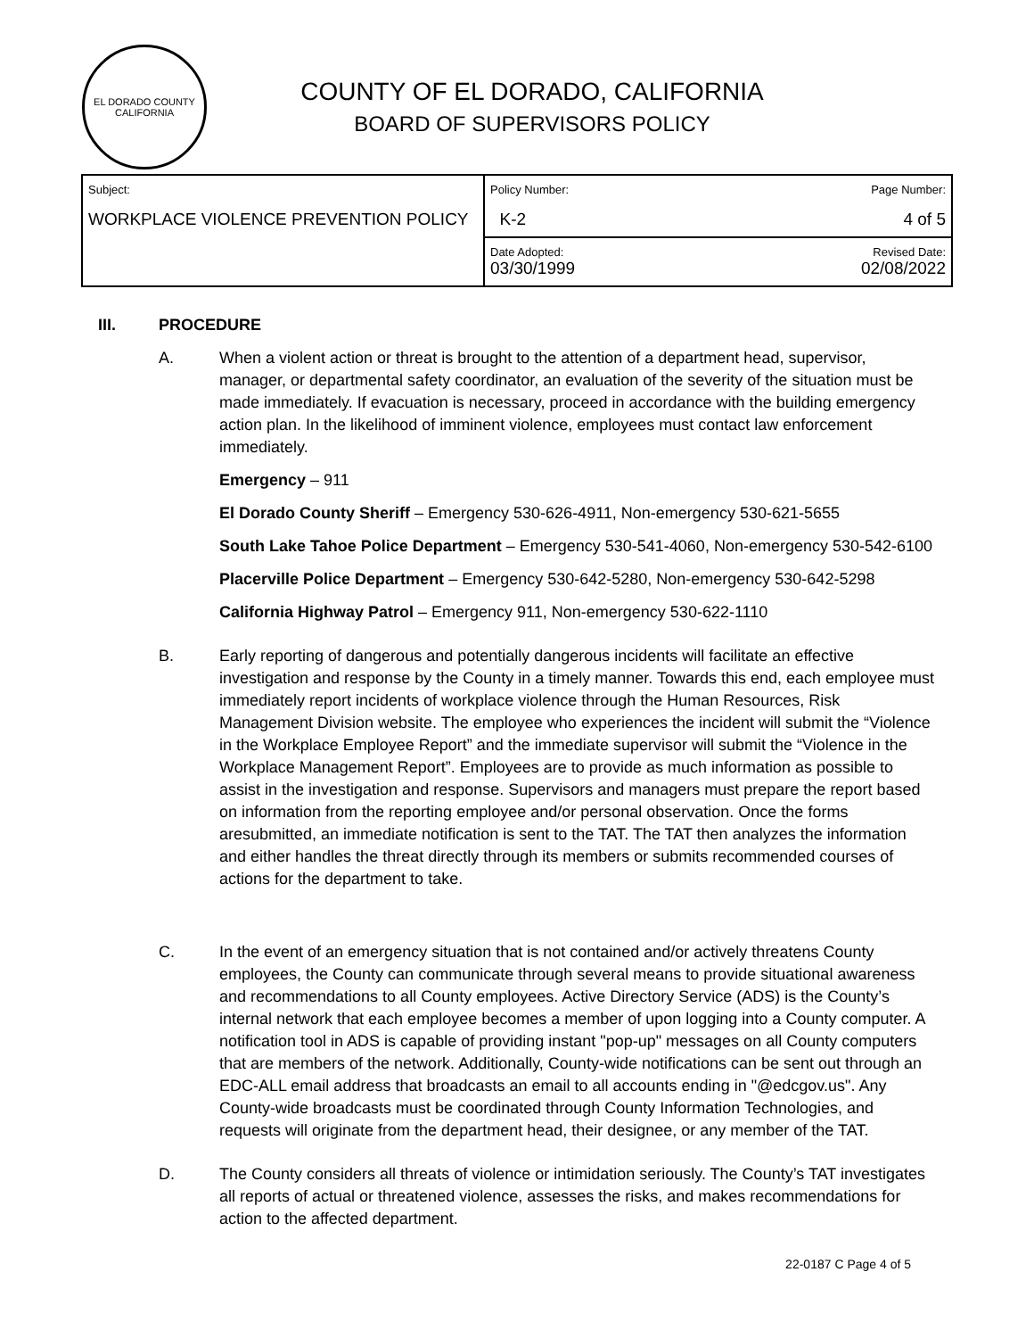EL DORADO COUNTY
CALIFORNIA
COUNTY OF EL DORADO, CALIFORNIA
BOARD OF SUPERVISORS POLICY
| Subject: WORKPLACE VIOLENCE PREVENTION POLICY | Policy Number: K-2 | Page Number: 4 of 5 |
| | Date Adopted: 03/30/1999 | Revised Date: 02/08/2022 |
III. PROCEDURE
A. When a violent action or threat is brought to the attention of a department head, supervisor, manager, or departmental safety coordinator, an evaluation of the severity of the situation must be made immediately. If evacuation is necessary, proceed in accordance with the building emergency action plan. In the likelihood of imminent violence, employees must contact law enforcement immediately.
Emergency – 911
El Dorado County Sheriff – Emergency 530-626-4911, Non-emergency 530-621-5655
South Lake Tahoe Police Department – Emergency 530-541-4060, Non-emergency 530-542-6100
Placerville Police Department – Emergency 530-642-5280, Non-emergency 530-642-5298
California Highway Patrol – Emergency 911, Non-emergency 530-622-1110
B. Early reporting of dangerous and potentially dangerous incidents will facilitate an effective investigation and response by the County in a timely manner. Towards this end, each employee must immediately report incidents of workplace violence through the Human Resources, Risk Management Division website. The employee who experiences the incident will submit the “Violence in the Workplace Employee Report” and the immediate supervisor will submit the “Violence in the Workplace Management Report”. Employees are to provide as much information as possible to assist in the investigation and response. Supervisors and managers must prepare the report based on information from the reporting employee and/or personal observation. Once the forms aresubmitted, an immediate notification is sent to the TAT. The TAT then analyzes the information and either handles the threat directly through its members or submits recommended courses of actions for the department to take.
C. In the event of an emergency situation that is not contained and/or actively threatens County employees, the County can communicate through several means to provide situational awareness and recommendations to all County employees. Active Directory Service (ADS) is the County’s internal network that each employee becomes a member of upon logging into a County computer. A notification tool in ADS is capable of providing instant "pop-up" messages on all County computers that are members of the network. Additionally, County-wide notifications can be sent out through an EDC-ALL email address that broadcasts an email to all accounts ending in "@edcgov.us". Any County-wide broadcasts must be coordinated through County Information Technologies, and requests will originate from the department head, their designee, or any member of the TAT.
D. The County considers all threats of violence or intimidation seriously. The County’s TAT investigates all reports of actual or threatened violence, assesses the risks, and makes recommendations for action to the affected department.
22-0187 C Page 4 of 5